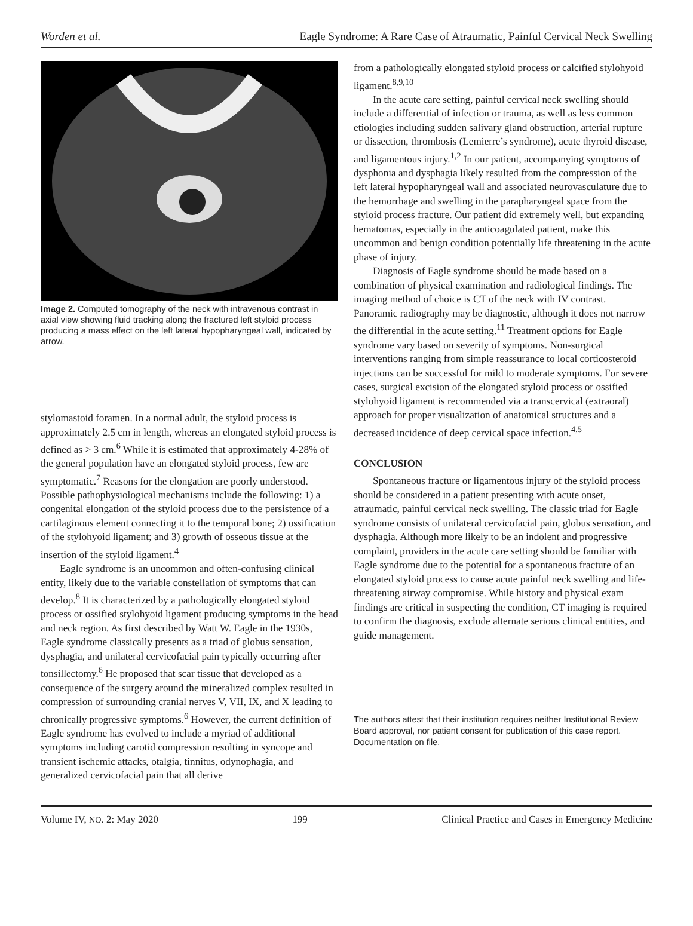Worden et al. Eagle Syndrome: A Rare Case of Atraumatic, Painful Cervical Neck Swelling
Image 2. Computed tomography of the neck with intravenous contrast in axial view showing fluid tracking along the fractured left styloid process producing a mass effect on the left lateral hypopharyngeal wall, indicated by arrow.
stylomastoid foramen. In a normal adult, the styloid process is approximately 2.5 cm in length, whereas an elongated styloid process is defined as > 3 cm.<sup>6</sup> While it is estimated that approximately 4-28% of the general population have an elongated styloid process, few are symptomatic.<sup>7</sup> Reasons for the elongation are poorly understood. Possible pathophysiological mechanisms include the following: 1) a congenital elongation of the styloid process due to the persistence of a cartilaginous element connecting it to the temporal bone; 2) ossification of the stylohyoid ligament; and 3) growth of osseous tissue at the insertion of the styloid ligament.<sup>4</sup>
Eagle syndrome is an uncommon and often-confusing clinical entity, likely due to the variable constellation of symptoms that can develop.<sup>8</sup> It is characterized by a pathologically elongated styloid process or ossified stylohyoid ligament producing symptoms in the head and neck region. As first described by Watt W. Eagle in the 1930s, Eagle syndrome classically presents as a triad of globus sensation, dysphagia, and unilateral cervicofacial pain typically occurring after tonsillectomy.<sup>6</sup> He proposed that scar tissue that developed as a consequence of the surgery around the mineralized complex resulted in compression of surrounding cranial nerves V, VII, IX, and X leading to chronically progressive symptoms.<sup>6</sup> However, the current definition of Eagle syndrome has evolved to include a myriad of additional symptoms including carotid compression resulting in syncope and transient ischemic attacks, otalgia, tinnitus, odynophagia, and generalized cervicofacial pain that all derive
from a pathologically elongated styloid process or calcified stylohyoid ligament.<sup>8,9,10</sup>
In the acute care setting, painful cervical neck swelling should include a differential of infection or trauma, as well as less common etiologies including sudden salivary gland obstruction, arterial rupture or dissection, thrombosis (Lemierre’s syndrome), acute thyroid disease, and ligamentous injury.<sup>1,2</sup> In our patient, accompanying symptoms of dysphonia and dysphagia likely resulted from the compression of the left lateral hypopharyngeal wall and associated neurovasculature due to the hemorrhage and swelling in the parapharyngeal space from the styloid process fracture. Our patient did extremely well, but expanding hematomas, especially in the anticoagulated patient, make this uncommon and benign condition potentially life threatening in the acute phase of injury.
Diagnosis of Eagle syndrome should be made based on a combination of physical examination and radiological findings. The imaging method of choice is CT of the neck with IV contrast. Panoramic radiography may be diagnostic, although it does not narrow the differential in the acute setting.<sup>11</sup> Treatment options for Eagle syndrome vary based on severity of symptoms. Non-surgical interventions ranging from simple reassurance to local corticosteroid injections can be successful for mild to moderate symptoms. For severe cases, surgical excision of the elongated styloid process or ossified stylohyoid ligament is recommended via a transcervical (extraoral) approach for proper visualization of anatomical structures and a decreased incidence of deep cervical space infection.<sup>4,5</sup>
CONCLUSION
Spontaneous fracture or ligamentous injury of the styloid process should be considered in a patient presenting with acute onset, atraumatic, painful cervical neck swelling. The classic triad for Eagle syndrome consists of unilateral cervicofacial pain, globus sensation, and dysphagia. Although more likely to be an indolent and progressive complaint, providers in the acute care setting should be familiar with Eagle syndrome due to the potential for a spontaneous fracture of an elongated styloid process to cause acute painful neck swelling and life-threatening airway compromise. While history and physical exam findings are critical in suspecting the condition, CT imaging is required to confirm the diagnosis, exclude alternate serious clinical entities, and guide management.
The authors attest that their institution requires neither Institutional Review Board approval, nor patient consent for publication of this case report. Documentation on file.
Volume IV, NO. 2: May 2020 199 Clinical Practice and Cases in Emergency Medicine